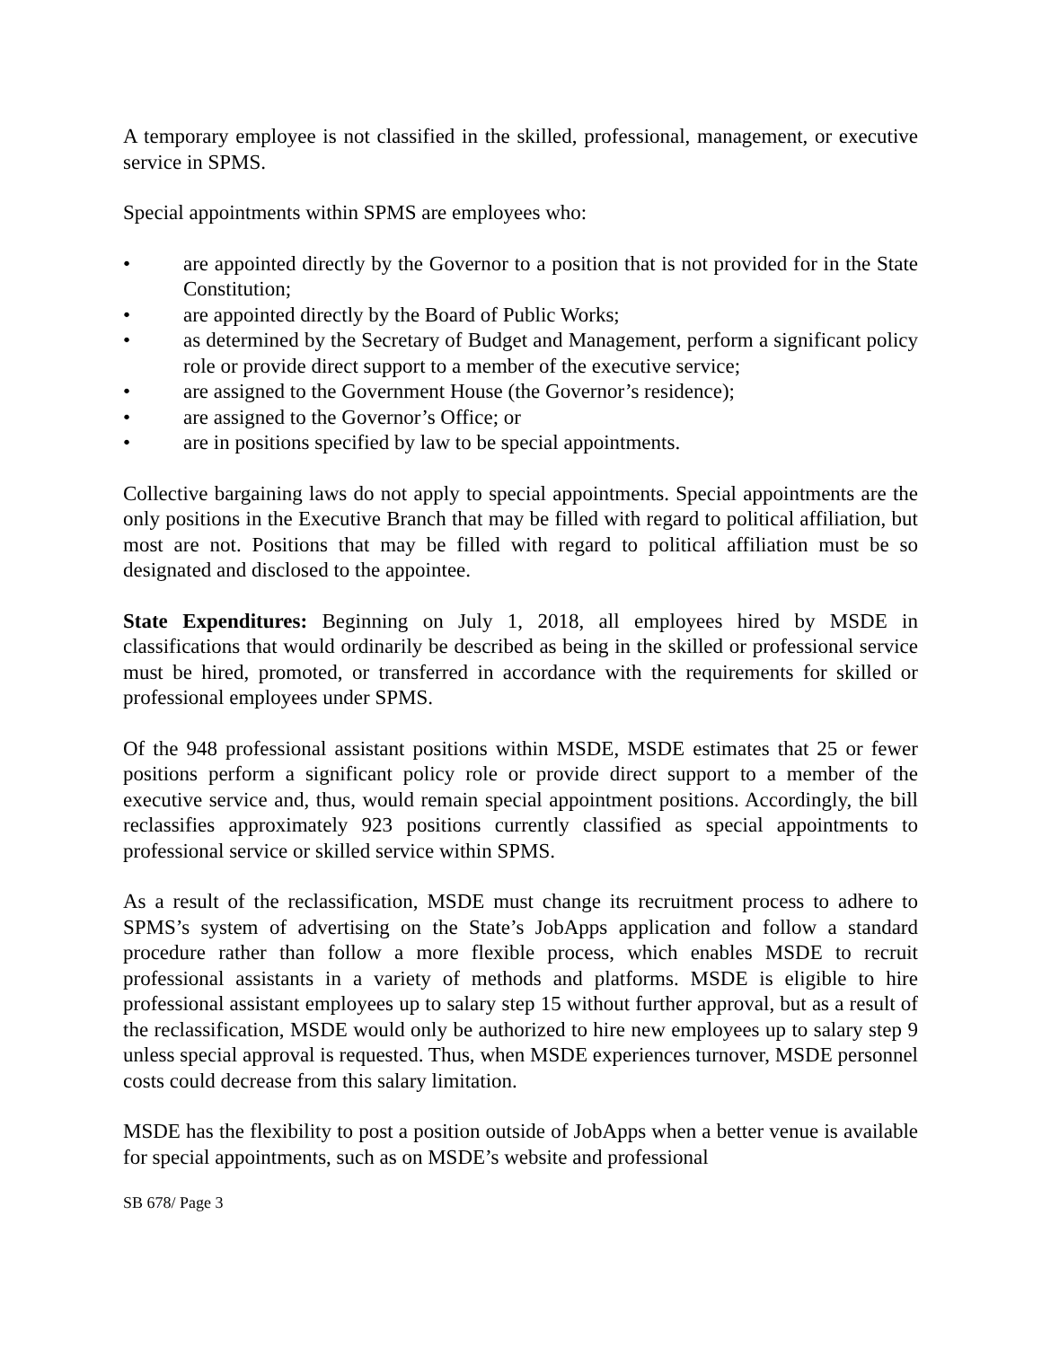A temporary employee is not classified in the skilled, professional, management, or executive service in SPMS.
Special appointments within SPMS are employees who:
• are appointed directly by the Governor to a position that is not provided for in the State Constitution;
• are appointed directly by the Board of Public Works;
• as determined by the Secretary of Budget and Management, perform a significant policy role or provide direct support to a member of the executive service;
• are assigned to the Government House (the Governor’s residence);
• are assigned to the Governor’s Office; or
• are in positions specified by law to be special appointments.
Collective bargaining laws do not apply to special appointments. Special appointments are the only positions in the Executive Branch that may be filled with regard to political affiliation, but most are not. Positions that may be filled with regard to political affiliation must be so designated and disclosed to the appointee.
State Expenditures: Beginning on July 1, 2018, all employees hired by MSDE in classifications that would ordinarily be described as being in the skilled or professional service must be hired, promoted, or transferred in accordance with the requirements for skilled or professional employees under SPMS.
Of the 948 professional assistant positions within MSDE, MSDE estimates that 25 or fewer positions perform a significant policy role or provide direct support to a member of the executive service and, thus, would remain special appointment positions. Accordingly, the bill reclassifies approximately 923 positions currently classified as special appointments to professional service or skilled service within SPMS.
As a result of the reclassification, MSDE must change its recruitment process to adhere to SPMS’s system of advertising on the State’s JobApps application and follow a standard procedure rather than follow a more flexible process, which enables MSDE to recruit professional assistants in a variety of methods and platforms. MSDE is eligible to hire professional assistant employees up to salary step 15 without further approval, but as a result of the reclassification, MSDE would only be authorized to hire new employees up to salary step 9 unless special approval is requested. Thus, when MSDE experiences turnover, MSDE personnel costs could decrease from this salary limitation.
MSDE has the flexibility to post a position outside of JobApps when a better venue is available for special appointments, such as on MSDE’s website and professional
SB 678/ Page 3